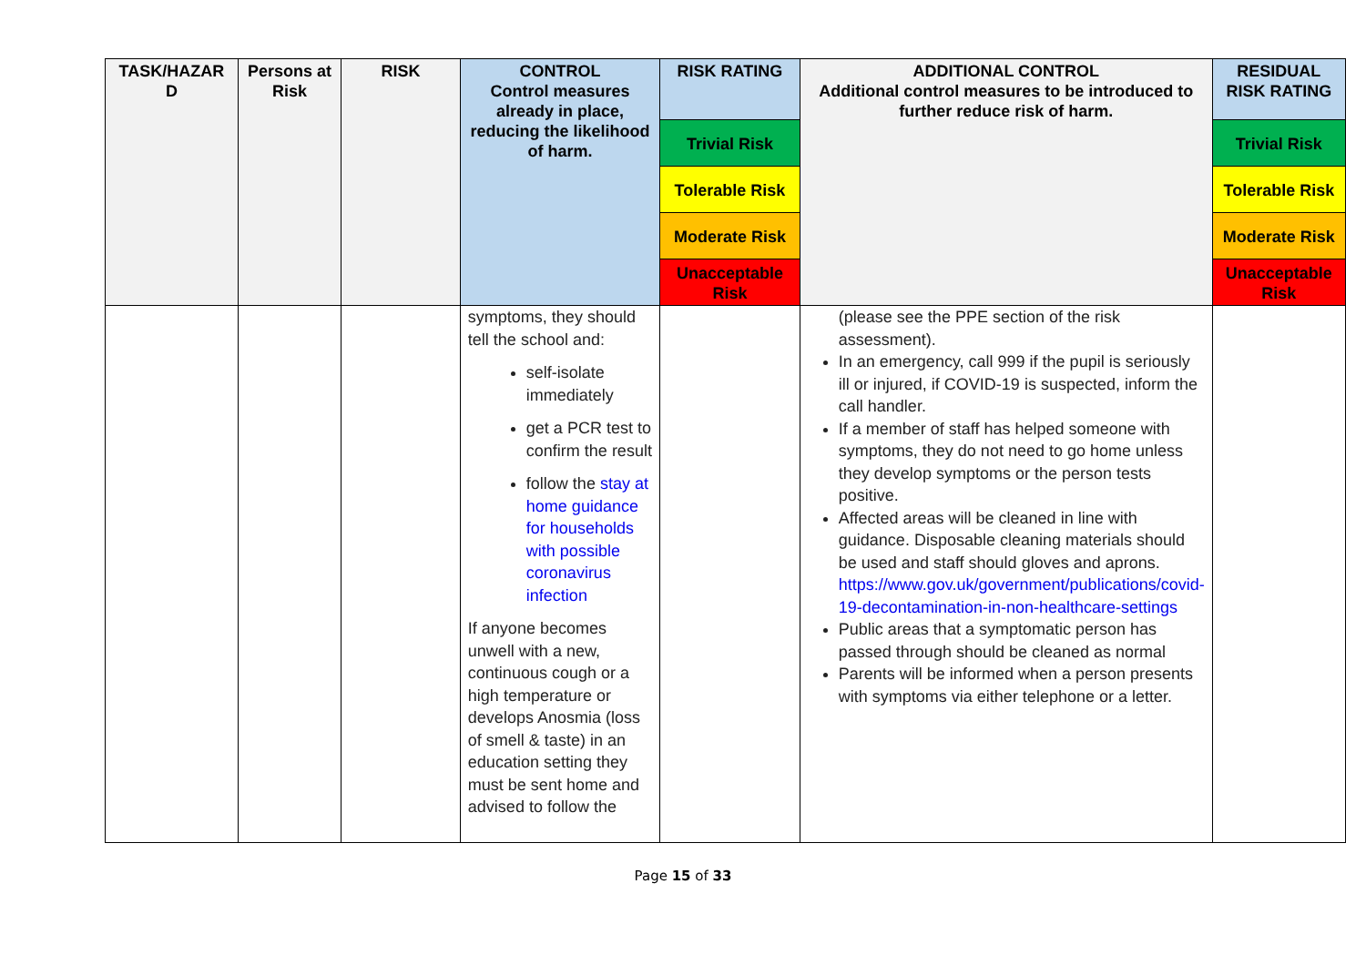| TASK/HAZAR D | Persons at Risk | RISK | CONTROL Control measures already in place, reducing the likelihood of harm. | RISK RATING | ADDITIONAL CONTROL Additional control measures to be introduced to further reduce risk of harm. | RESIDUAL RISK RATING |
| --- | --- | --- | --- | --- | --- | --- |
| | | | | Trivial Risk | | Trivial Risk |
| | | | | Tolerable Risk | | Tolerable Risk |
| | | | | Moderate Risk | | Moderate Risk |
| | | | | Unacceptable Risk | | Unacceptable Risk |
| | | | symptoms, they should tell the school and: self-isolate immediately get a PCR test to confirm the result follow the stay at home guidance for households with possible coronavirus infection If anyone becomes unwell with a new, continuous cough or a high temperature or develops Anosmia (loss of smell & taste) in an education setting they must be sent home and advised to follow the | | (please see the PPE section of the risk assessment). In an emergency, call 999 if the pupil is seriously ill or injured, if COVID-19 is suspected, inform the call handler. If a member of staff has helped someone with symptoms, they do not need to go home unless they develop symptoms or the person tests positive. Affected areas will be cleaned in line with guidance. Disposable cleaning materials should be used and staff should gloves and aprons. https://www.gov.uk/government/publications/covid-19-decontamination-in-non-healthcare-settings Public areas that a symptomatic person has passed through should be cleaned as normal Parents will be informed when a person presents with symptoms via either telephone or a letter. | |
Page 15 of 33